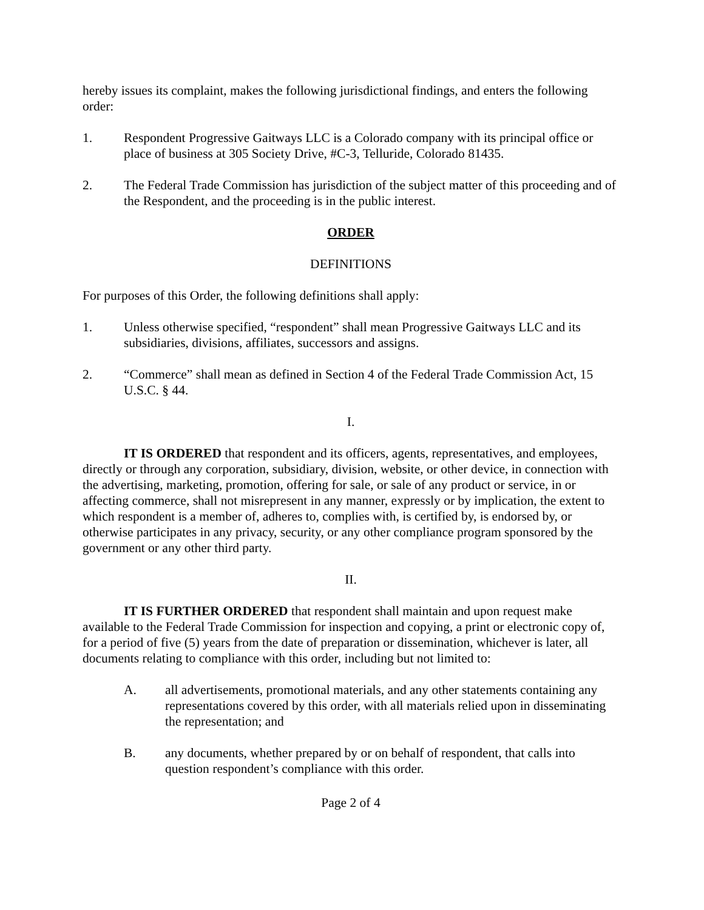hereby issues its complaint, makes the following jurisdictional findings, and enters the following order:
1. Respondent Progressive Gaitways LLC is a Colorado company with its principal office or place of business at 305 Society Drive, #C-3, Telluride, Colorado 81435.
2. The Federal Trade Commission has jurisdiction of the subject matter of this proceeding and of the Respondent, and the proceeding is in the public interest.
ORDER
DEFINITIONS
For purposes of this Order, the following definitions shall apply:
1. Unless otherwise specified, “respondent” shall mean Progressive Gaitways LLC and its subsidiaries, divisions, affiliates, successors and assigns.
2. “Commerce” shall mean as defined in Section 4 of the Federal Trade Commission Act, 15 U.S.C. § 44.
I.
IT IS ORDERED that respondent and its officers, agents, representatives, and employees, directly or through any corporation, subsidiary, division, website, or other device, in connection with the advertising, marketing, promotion, offering for sale, or sale of any product or service, in or affecting commerce, shall not misrepresent in any manner, expressly or by implication, the extent to which respondent is a member of, adheres to, complies with, is certified by, is endorsed by, or otherwise participates in any privacy, security, or any other compliance program sponsored by the government or any other third party.
II.
IT IS FURTHER ORDERED that respondent shall maintain and upon request make available to the Federal Trade Commission for inspection and copying, a print or electronic copy of, for a period of five (5) years from the date of preparation or dissemination, whichever is later, all documents relating to compliance with this order, including but not limited to:
A. all advertisements, promotional materials, and any other statements containing any representations covered by this order, with all materials relied upon in disseminating the representation; and
B. any documents, whether prepared by or on behalf of respondent, that calls into question respondent’s compliance with this order.
Page 2 of 4